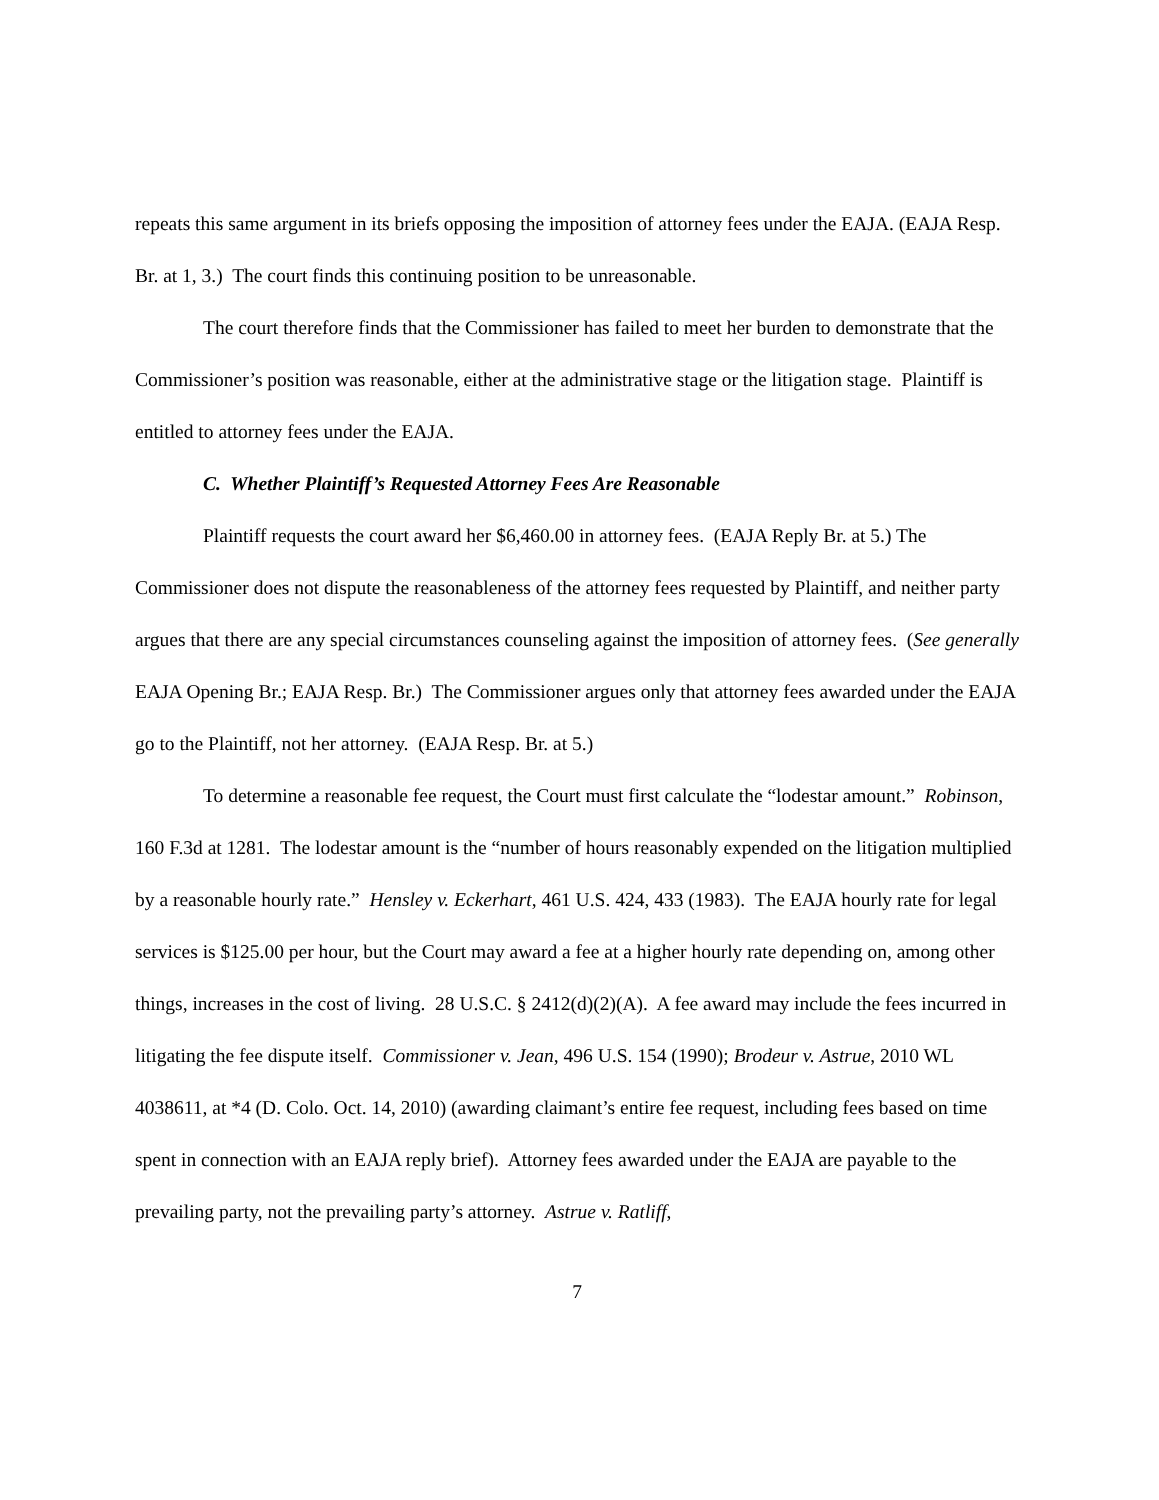repeats this same argument in its briefs opposing the imposition of attorney fees under the EAJA. (EAJA Resp. Br. at 1, 3.) The court finds this continuing position to be unreasonable.
The court therefore finds that the Commissioner has failed to meet her burden to demonstrate that the Commissioner’s position was reasonable, either at the administrative stage or the litigation stage. Plaintiff is entitled to attorney fees under the EAJA.
C. Whether Plaintiff’s Requested Attorney Fees Are Reasonable
Plaintiff requests the court award her $6,460.00 in attorney fees. (EAJA Reply Br. at 5.) The Commissioner does not dispute the reasonableness of the attorney fees requested by Plaintiff, and neither party argues that there are any special circumstances counseling against the imposition of attorney fees. (See generally EAJA Opening Br.; EAJA Resp. Br.) The Commissioner argues only that attorney fees awarded under the EAJA go to the Plaintiff, not her attorney. (EAJA Resp. Br. at 5.)
To determine a reasonable fee request, the Court must first calculate the “lodestar amount.” Robinson, 160 F.3d at 1281. The lodestar amount is the “number of hours reasonably expended on the litigation multiplied by a reasonable hourly rate.” Hensley v. Eckerhart, 461 U.S. 424, 433 (1983). The EAJA hourly rate for legal services is $125.00 per hour, but the Court may award a fee at a higher hourly rate depending on, among other things, increases in the cost of living. 28 U.S.C. § 2412(d)(2)(A). A fee award may include the fees incurred in litigating the fee dispute itself. Commissioner v. Jean, 496 U.S. 154 (1990); Brodeur v. Astrue, 2010 WL 4038611, at *4 (D. Colo. Oct. 14, 2010) (awarding claimant’s entire fee request, including fees based on time spent in connection with an EAJA reply brief). Attorney fees awarded under the EAJA are payable to the prevailing party, not the prevailing party’s attorney. Astrue v. Ratliff,
7